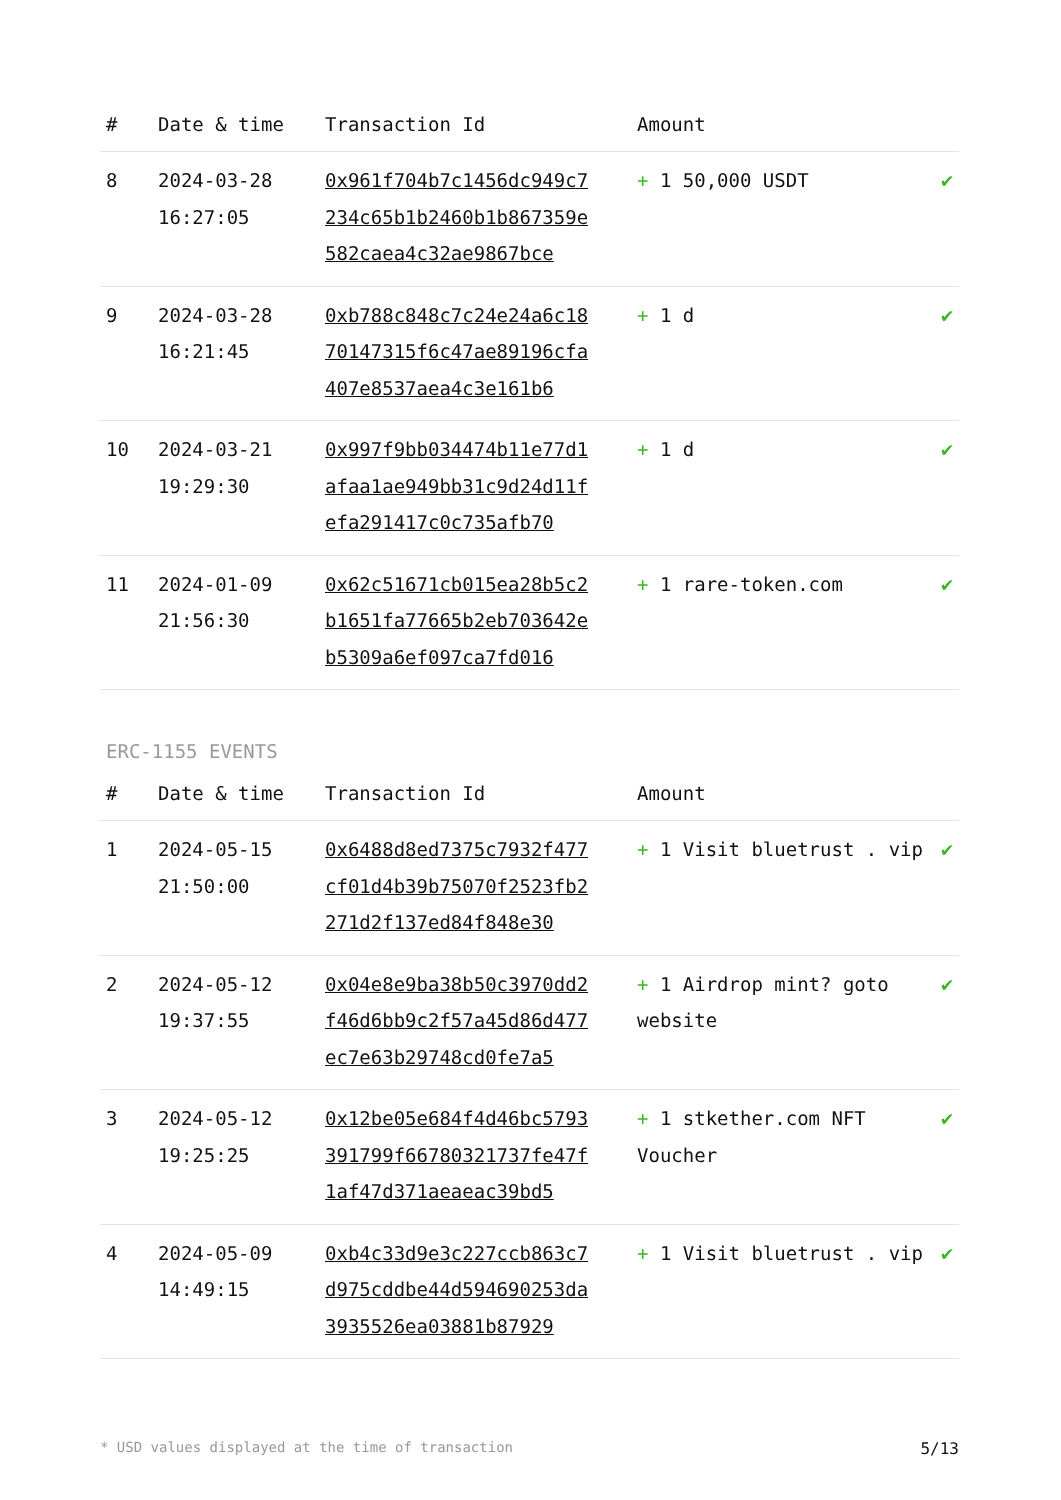| # | Date & time | Transaction Id | Amount | |
| --- | --- | --- | --- | --- |
| 8 | 2024-03-28 16:27:05 | 0x961f704b7c1456dc949c7234c65b1b2460b1b867359e582caea4c32ae9867bce | + 1 50,000 USDT | ✔ |
| 9 | 2024-03-28 16:21:45 | 0xb788c848c7c24e24a6c1870147315f6c47ae89196cfa407e8537aea4c3e161b6 | + 1 d | ✔ |
| 10 | 2024-03-21 19:29:30 | 0x997f9bb034474b11e77d1afaa1ae949bb31c9d24d11fefa291417c0c735afb70 | + 1 d | ✔ |
| 11 | 2024-01-09 21:56:30 | 0x62c51671cb015ea28b5c2b1651fa77665b2eb703642eb5309a6ef097ca7fd016 | + 1 rare-token.com | ✔ |
ERC-1155 EVENTS
| # | Date & time | Transaction Id | Amount | |
| --- | --- | --- | --- | --- |
| 1 | 2024-05-15 21:50:00 | 0x6488d8ed7375c7932f477cf01d4b39b75070f2523fb2271d2f137ed84f848e30 | + 1 Visit bluetrust . vip | ✔ |
| 2 | 2024-05-12 19:37:55 | 0x04e8e9ba38b50c3970dd2f46d6bb9c2f57a45d86d477ec7e63b29748cd0fe7a5 | + 1 Airdrop mint? goto website | ✔ |
| 3 | 2024-05-12 19:25:25 | 0x12be05e684f4d46bc5793391799f66780321737fe47f1af47d371aeaeac39bd5 | + 1 stkether.com NFT Voucher | ✔ |
| 4 | 2024-05-09 14:49:15 | 0xb4c33d9e3c227ccb863c7d975cddbe44d594690253da3935526ea03881b87929 | + 1 Visit bluetrust . vip | ✔ |
* USD values displayed at the time of transaction 5/13